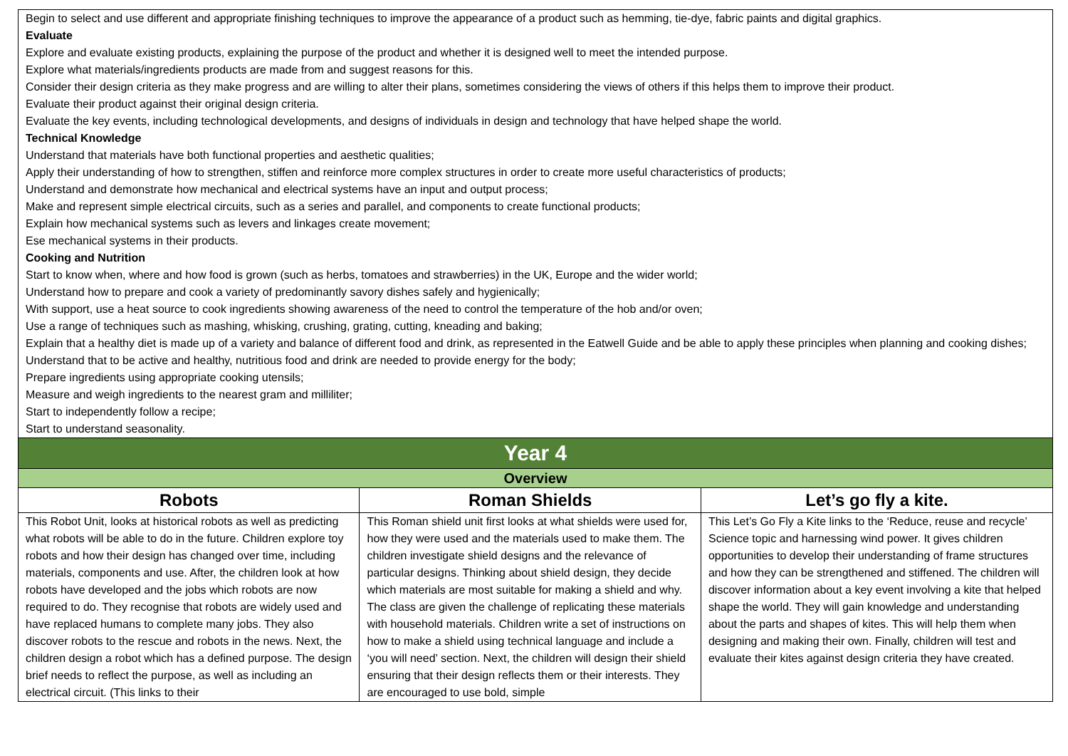| Begin to select and use different and appropriate finishing techniques to improve the appearance of a product such as hemming, tie-dye, fabric paints and digital graphics. Evaluate Explore and evaluate existing products, explaining the purpose of the product and whether it is designed well to meet the intended purpose. Explore what materials/ingredients products are made from and suggest reasons for this. Consider their design criteria as they make progress and are willing to alter their plans, sometimes considering the views of others if this helps them to improve their product. Evaluate their product against their original design criteria. Evaluate the key events, including technological developments, and designs of individuals in design and technology that have helped shape the world. Technical Knowledge Understand that materials have both functional properties and aesthetic qualities; Apply their understanding of how to strengthen, stiffen and reinforce more complex structures in order to create more useful characteristics of products; Understand and demonstrate how mechanical and electrical systems have an input and output process; Make and represent simple electrical circuits, such as a series and parallel, and components to create functional products; Explain how mechanical systems such as levers and linkages create movement; Ese mechanical systems in their products. Cooking and Nutrition Start to know when, where and how food is grown (such as herbs, tomatoes and strawberries) in the UK, Europe and the wider world; Understand how to prepare and cook a variety of predominantly savory dishes safely and hygienically; With support, use a heat source to cook ingredients showing awareness of the need to control the temperature of the hob and/or oven; Use a range of techniques such as mashing, whisking, crushing, grating, cutting, kneading and baking; Explain that a healthy diet is made up of a variety and balance of different food and drink, as represented in the Eatwell Guide and be able to apply these principles when planning and cooking dishes; Understand that to be active and healthy, nutritious food and drink are needed to provide energy for the body; Prepare ingredients using appropriate cooking utensils; Measure and weigh ingredients to the nearest gram and milliliter; Start to independently follow a recipe; Start to understand seasonality. | | |
| Year 4 | | |
| Overview | | |
| Robots | Roman Shields | Let’s go fly a kite. |
| This Robot Unit, looks at historical robots as well as predicting what robots will be able to do in the future. Children explore toy robots and how their design has changed over time, including materials, components and use. After, the children look at how robots have developed and the jobs which robots are now required to do. They recognise that robots are widely used and have replaced humans to complete many jobs. They also discover robots to the rescue and robots in the news. Next, the children design a robot which has a defined purpose. The design brief needs to reflect the purpose, as well as including an electrical circuit. (This links to their | This Roman shield unit first looks at what shields were used for, how they were used and the materials used to make them. The children investigate shield designs and the relevance of particular designs. Thinking about shield design, they decide which materials are most suitable for making a shield and why. The class are given the challenge of replicating these materials with household materials. Children write a set of instructions on how to make a shield using technical language and include a ‘you will need’ section. Next, the children will design their shield ensuring that their design reflects them or their interests. They are encouraged to use bold, simple | This Let’s Go Fly a Kite links to the ‘Reduce, reuse and recycle’ Science topic and harnessing wind power. It gives children opportunities to develop their understanding of frame structures and how they can be strengthened and stiffened. The children will discover information about a key event involving a kite that helped shape the world. They will gain knowledge and understanding about the parts and shapes of kites. This will help them when designing and making their own. Finally, children will test and evaluate their kites against design criteria they have created. |